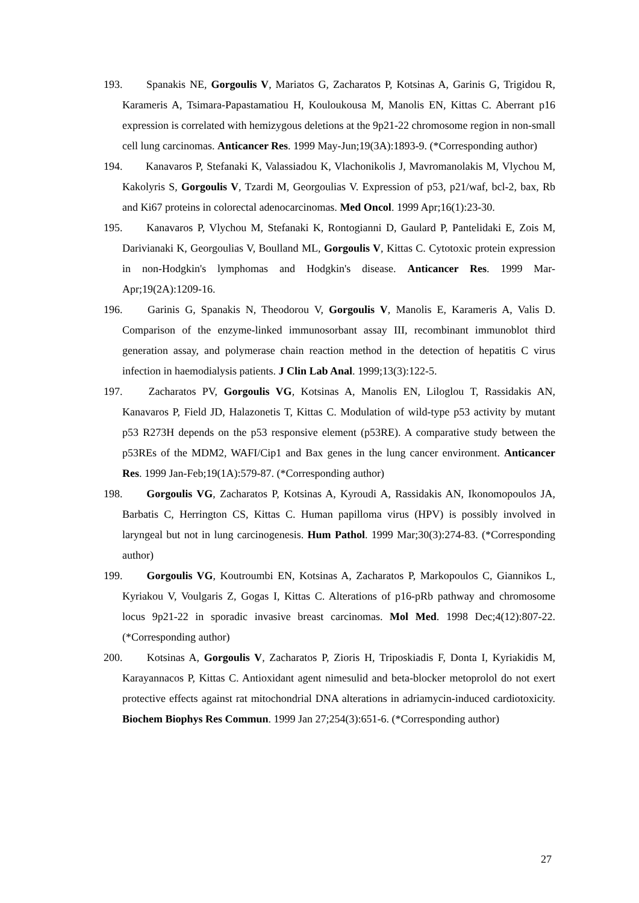193. Spanakis NE, Gorgoulis V, Mariatos G, Zacharatos P, Kotsinas A, Garinis G, Trigidou R, Karameris A, Tsimara-Papastamatiou H, Kouloukousa M, Manolis EN, Kittas C. Aberrant p16 expression is correlated with hemizygous deletions at the 9p21-22 chromosome region in non-small cell lung carcinomas. Anticancer Res. 1999 May-Jun;19(3A):1893-9. (*Corresponding author)
194. Kanavaros P, Stefanaki K, Valassiadou K, Vlachonikolis J, Mavromanolakis M, Vlychou M, Kakolyris S, Gorgoulis V, Tzardi M, Georgoulias V. Expression of p53, p21/waf, bcl-2, bax, Rb and Ki67 proteins in colorectal adenocarcinomas. Med Oncol. 1999 Apr;16(1):23-30.
195. Kanavaros P, Vlychou M, Stefanaki K, Rontogianni D, Gaulard P, Pantelidaki E, Zois M, Darivianaki K, Georgoulias V, Boulland ML, Gorgoulis V, Kittas C. Cytotoxic protein expression in non-Hodgkin's lymphomas and Hodgkin's disease. Anticancer Res. 1999 Mar-Apr;19(2A):1209-16.
196. Garinis G, Spanakis N, Theodorou V, Gorgoulis V, Manolis E, Karameris A, Valis D. Comparison of the enzyme-linked immunosorbant assay III, recombinant immunoblot third generation assay, and polymerase chain reaction method in the detection of hepatitis C virus infection in haemodialysis patients. J Clin Lab Anal. 1999;13(3):122-5.
197. Zacharatos PV, Gorgoulis VG, Kotsinas A, Manolis EN, Liloglou T, Rassidakis AN, Kanavaros P, Field JD, Halazonetis T, Kittas C. Modulation of wild-type p53 activity by mutant p53 R273H depends on the p53 responsive element (p53RE). A comparative study between the p53REs of the MDM2, WAFI/Cip1 and Bax genes in the lung cancer environment. Anticancer Res. 1999 Jan-Feb;19(1A):579-87. (*Corresponding author)
198. Gorgoulis VG, Zacharatos P, Kotsinas A, Kyroudi A, Rassidakis AN, Ikonomopoulos JA, Barbatis C, Herrington CS, Kittas C. Human papilloma virus (HPV) is possibly involved in laryngeal but not in lung carcinogenesis. Hum Pathol. 1999 Mar;30(3):274-83. (*Corresponding author)
199. Gorgoulis VG, Koutroumbi EN, Kotsinas A, Zacharatos P, Markopoulos C, Giannikos L, Kyriakou V, Voulgaris Z, Gogas I, Kittas C. Alterations of p16-pRb pathway and chromosome locus 9p21-22 in sporadic invasive breast carcinomas. Mol Med. 1998 Dec;4(12):807-22. (*Corresponding author)
200. Kotsinas A, Gorgoulis V, Zacharatos P, Zioris H, Triposkiadis F, Donta I, Kyriakidis M, Karayannacos P, Kittas C. Antioxidant agent nimesulid and beta-blocker metoprolol do not exert protective effects against rat mitochondrial DNA alterations in adriamycin-induced cardiotoxicity. Biochem Biophys Res Commun. 1999 Jan 27;254(3):651-6. (*Corresponding author)
27